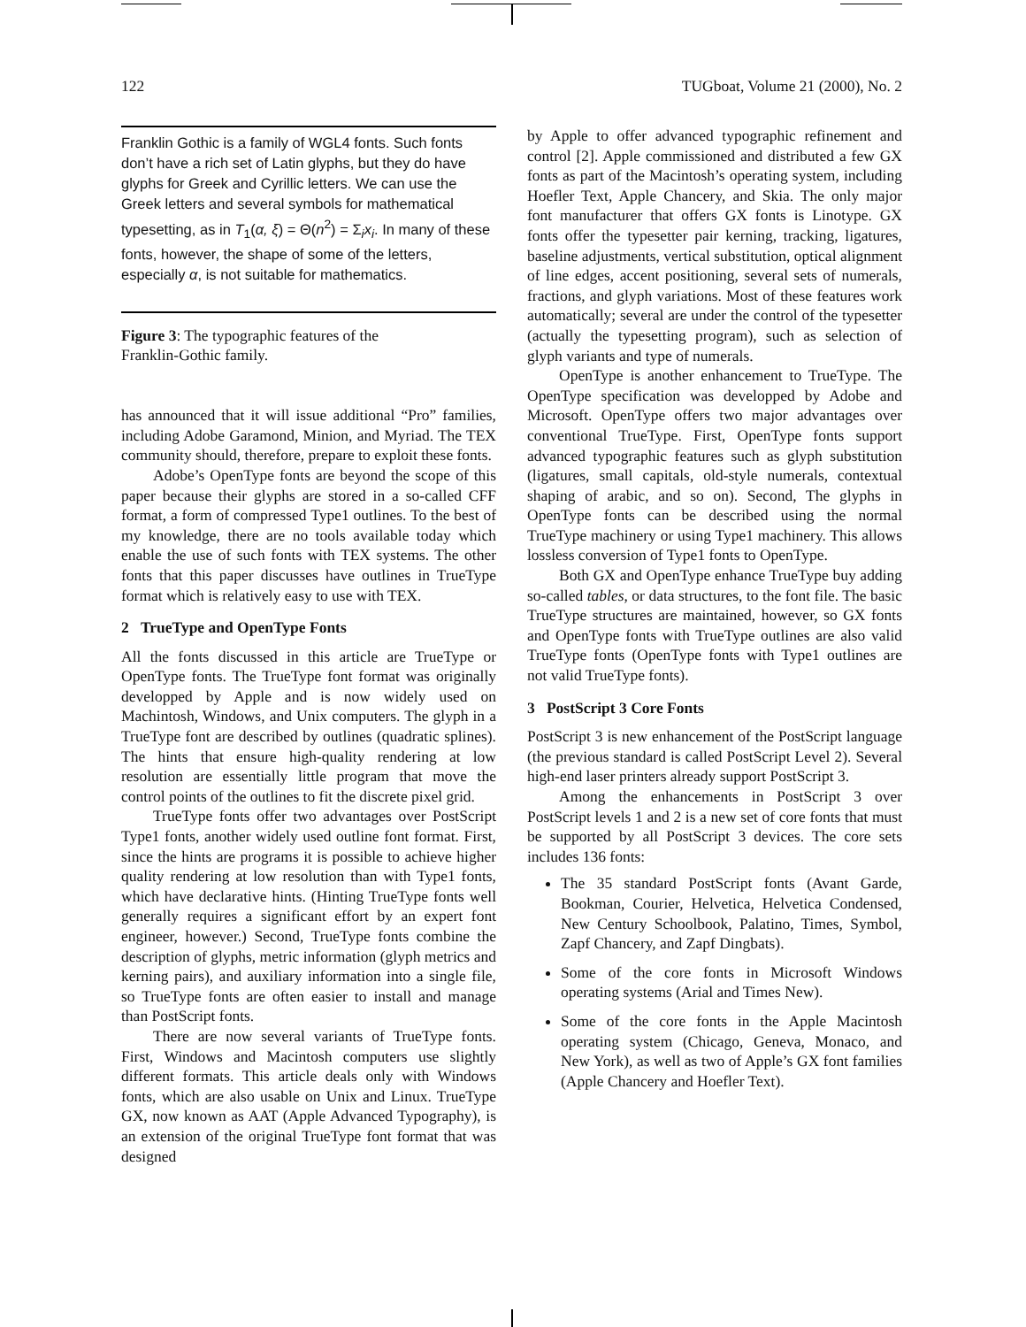122 TUGboat, Volume 21 (2000), No. 2
Franklin Gothic is a family of WGL4 fonts. Such fonts don’t have a rich set of Latin glyphs, but they do have glyphs for Greek and Cyrillic letters. We can use the Greek letters and several symbols for mathematical typesetting, as in T<sub>1</sub>(α, ξ) = Θ(n<sup>2</sup>) = Σ<sub>i</sub>x<sub>i</sub>. In many of these fonts, however, the shape of some of the letters, especially α, is not suitable for mathematics.
Figure 3: The typographic features of the
Franklin-Gothic family.
has announced that it will issue additional “Pro” families, including Adobe Garamond, Minion, and Myriad. The TEX community should, therefore, prepare to exploit these fonts.
Adobe’s OpenType fonts are beyond the scope of this paper because their glyphs are stored in a so-called CFF format, a form of compressed Type1 outlines. To the best of my knowledge, there are no tools available today which enable the use of such fonts with TEX systems. The other fonts that this paper discusses have outlines in TrueType format which is relatively easy to use with TEX.
2 TrueType and OpenType Fonts
All the fonts discussed in this article are TrueType or OpenType fonts. The TrueType font format was originally developped by Apple and is now widely used on Machintosh, Windows, and Unix computers. The glyph in a TrueType font are described by outlines (quadratic splines). The hints that ensure high-quality rendering at low resolution are essentially little program that move the control points of the outlines to fit the discrete pixel grid.
TrueType fonts offer two advantages over PostScript Type1 fonts, another widely used outline font format. First, since the hints are programs it is possible to achieve higher quality rendering at low resolution than with Type1 fonts, which have declarative hints. (Hinting TrueType fonts well generally requires a significant effort by an expert font engineer, however.) Second, TrueType fonts combine the description of glyphs, metric information (glyph metrics and kerning pairs), and auxiliary information into a single file, so TrueType fonts are often easier to install and manage than PostScript fonts.
There are now several variants of TrueType fonts. First, Windows and Macintosh computers use slightly different formats. This article deals only with Windows fonts, which are also usable on Unix and Linux. TrueType GX, now known as AAT (Apple Advanced Typography), is an extension of the original TrueType font format that was designed
by Apple to offer advanced typographic refinement and control [2]. Apple commissioned and distributed a few GX fonts as part of the Macintosh’s operating system, including Hoefler Text, Apple Chancery, and Skia. The only major font manufacturer that offers GX fonts is Linotype. GX fonts offer the typesetter pair kerning, tracking, ligatures, baseline adjustments, vertical substitution, optical alignment of line edges, accent positioning, several sets of numerals, fractions, and glyph variations. Most of these features work automatically; several are under the control of the typesetter (actually the typesetting program), such as selection of glyph variants and type of numerals.
OpenType is another enhancement to TrueType. The OpenType specification was developped by Adobe and Microsoft. OpenType offers two major advantages over conventional TrueType. First, OpenType fonts support advanced typographic features such as glyph substitution (ligatures, small capitals, old-style numerals, contextual shaping of arabic, and so on). Second, The glyphs in OpenType fonts can be described using the normal TrueType machinery or using Type1 machinery. This allows lossless conversion of Type1 fonts to OpenType.
Both GX and OpenType enhance TrueType buy adding so-called tables, or data structures, to the font file. The basic TrueType structures are maintained, however, so GX fonts and OpenType fonts with TrueType outlines are also valid TrueType fonts (OpenType fonts with Type1 outlines are not valid TrueType fonts).
3 PostScript 3 Core Fonts
PostScript 3 is new enhancement of the PostScript language (the previous standard is called PostScript Level 2). Several high-end laser printers already support PostScript 3.
Among the enhancements in PostScript 3 over PostScript levels 1 and 2 is a new set of core fonts that must be supported by all PostScript 3 devices. The core sets includes 136 fonts:
The 35 standard PostScript fonts (Avant Garde, Bookman, Courier, Helvetica, Helvetica Condensed, New Century Schoolbook, Palatino, Times, Symbol, Zapf Chancery, and Zapf Dingbats).
Some of the core fonts in Microsoft Windows operating systems (Arial and Times New).
Some of the core fonts in the Apple Macintosh operating system (Chicago, Geneva, Monaco, and New York), as well as two of Apple’s GX font families (Apple Chancery and Hoefler Text).